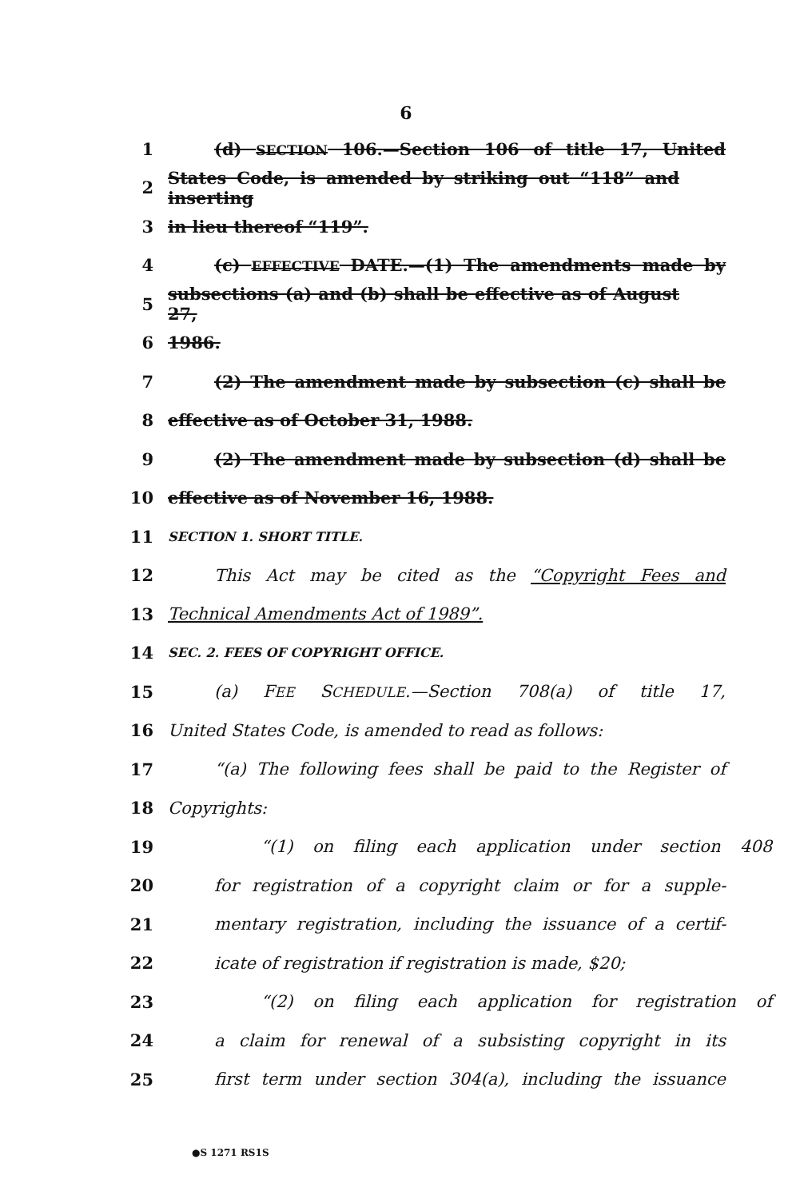6
1 (d) SECTION 106.—Section 106 of title 17, United
2 States Code, is amended by striking out “118” and inserting
3 in lieu thereof “119”.
4 (c) EFFECTIVE DATE.—(1) The amendments made by
5 subsections (a) and (b) shall be effective as of August 27,
6 1986.
7 (2) The amendment made by subsection (c) shall be
8 effective as of October 31, 1988.
9 (2) The amendment made by subsection (d) shall be
10 effective as of November 16, 1988.
11 SECTION 1. SHORT TITLE.
12 This Act may be cited as the “Copyright Fees and
13 Technical Amendments Act of 1989”.
14 SEC. 2. FEES OF COPYRIGHT OFFICE.
15 (a) FEE SCHEDULE.—Section 708(a) of title 17,
16 United States Code, is amended to read as follows:
17 “(a) The following fees shall be paid to the Register of
18 Copyrights:
19 “(1) on filing each application under section 408
20 for registration of a copyright claim or for a supple-
21 mentary registration, including the issuance of a certif-
22 icate of registration if registration is made, $20;
23 “(2) on filing each application for registration of
24 a claim for renewal of a subsisting copyright in its
25 first term under section 304(a), including the issuance
●S 1271 RS1S